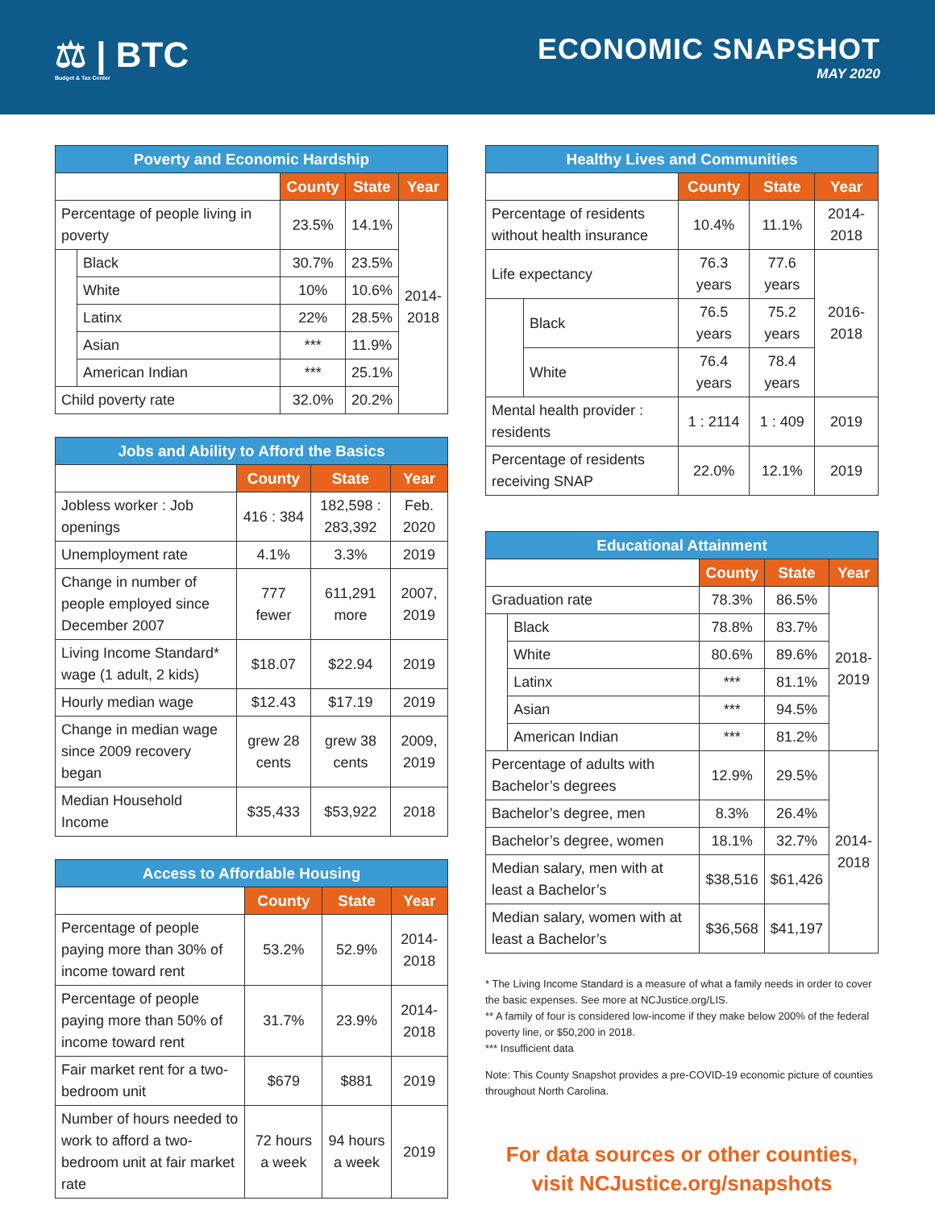⚖ | BTC
Budget & Tax Center
ECONOMIC SNAPSHOT
MAY 2020
| Poverty and Economic Hardship | | | | |
| --- | --- | --- | --- | --- |
| | | County | State | Year |
| Percentage of people living in poverty | | 23.5% | 14.1% | 2014- 2018 |
| | Black | 30.7% | 23.5% | |
| | White | 10% | 10.6% | |
| | Latinx | 22% | 28.5% | |
| | Asian | *** | 11.9% | |
| | American Indian | *** | 25.1% | |
| Child poverty rate | | 32.0% | 20.2% | |
| Jobs and Ability to Afford the Basics | | | |
| --- | --- | --- | --- |
| | County | State | Year |
| Jobless worker : Job openings | 416 : 384 | 182,598 : 283,392 | Feb. 2020 |
| Unemployment rate | 4.1% | 3.3% | 2019 |
| Change in number of people employed since December 2007 | 777 fewer | 611,291 more | 2007, 2019 |
| Living Income Standard* wage (1 adult, 2 kids) | $18.07 | $22.94 | 2019 |
| Hourly median wage | $12.43 | $17.19 | 2019 |
| Change in median wage since 2009 recovery began | grew 28 cents | grew 38 cents | 2009, 2019 |
| Median Household Income | $35,433 | $53,922 | 2018 |
| Access to Affordable Housing | | | |
| --- | --- | --- | --- |
| | County | State | Year |
| Percentage of people paying more than 30% of income toward rent | 53.2% | 52.9% | 2014-2018 |
| Percentage of people paying more than 50% of income toward rent | 31.7% | 23.9% | 2014-2018 |
| Fair market rent for a two-bedroom unit | $679 | $881 | 2019 |
| Number of hours needed to work to afford a two-bedroom unit at fair market rate | 72 hours a week | 94 hours a week | 2019 |
| Healthy Lives and Communities | | | | |
| --- | --- | --- | --- | --- |
| | | County | State | Year |
| Percentage of residents without health insurance | | 10.4% | 11.1% | 2014-2018 |
| Life expectancy | | 76.3 years | 77.6 years | 2016- 2018 |
| | Black | 76.5 years | 75.2 years | |
| | White | 76.4 years | 78.4 years | |
| Mental health provider : residents | | 1 : 2114 | 1 : 409 | 2019 |
| Percentage of residents receiving SNAP | | 22.0% | 12.1% | 2019 |
| Educational Attainment | | | | |
| --- | --- | --- | --- | --- |
| | | County | State | Year |
| Graduation rate | | 78.3% | 86.5% | 2018- 2019 |
| | Black | 78.8% | 83.7% | |
| | White | 80.6% | 89.6% | |
| | Latinx | *** | 81.1% | |
| | Asian | *** | 94.5% | |
| | American Indian | *** | 81.2% | |
| Percentage of adults with Bachelor’s degrees | | 12.9% | 29.5% | 2014- 2018 |
| Bachelor’s degree, men | | 8.3% | 26.4% | |
| Bachelor’s degree, women | | 18.1% | 32.7% | |
| Median salary, men with at least a Bachelor’s | | $38,516 | $61,426 | |
| Median salary, women with at least a Bachelor’s | | $36,568 | $41,197 | |
* The Living Income Standard is a measure of what a family needs in order to cover the basic expenses. See more at NCJustice.org/LIS.
** A family of four is considered low-income if they make below 200% of the federal poverty line, or $50,200 in 2018.
*** Insufficient data
Note: This County Snapshot provides a pre-COVID-19 economic picture of counties throughout North Carolina.
For data sources or other counties,
visit NCJustice.org/snapshots